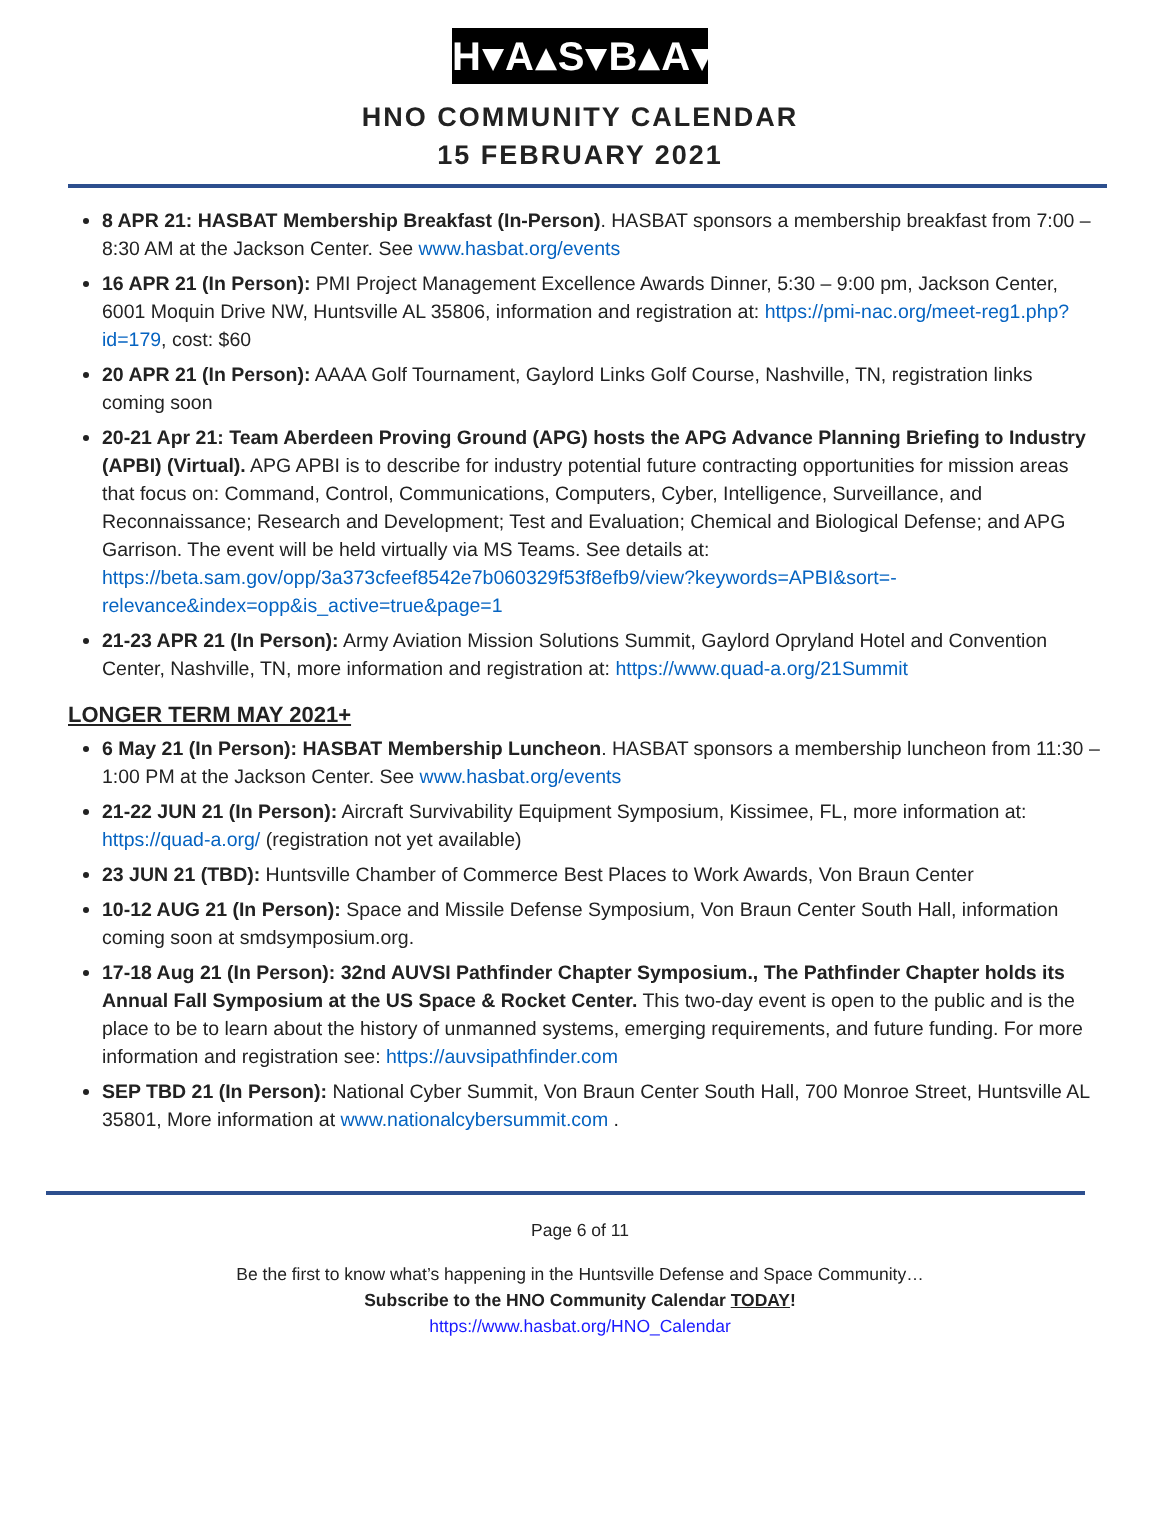H▾A▴S▾B▴A▾T
HNO COMMUNITY CALENDAR
15 FEBRUARY 2021
8 APR 21: HASBAT Membership Breakfast (In-Person). HASBAT sponsors a membership breakfast from 7:00 – 8:30 AM at the Jackson Center. See www.hasbat.org/events
16 APR 21 (In Person): PMI Project Management Excellence Awards Dinner, 5:30 – 9:00 pm, Jackson Center, 6001 Moquin Drive NW, Huntsville AL 35806, information and registration at: https://pmi-nac.org/meet-reg1.php?id=179, cost: $60
20 APR 21 (In Person): AAAA Golf Tournament, Gaylord Links Golf Course, Nashville, TN, registration links coming soon
20-21 Apr 21: Team Aberdeen Proving Ground (APG) hosts the APG Advance Planning Briefing to Industry (APBI) (Virtual). APG APBI is to describe for industry potential future contracting opportunities for mission areas that focus on: Command, Control, Communications, Computers, Cyber, Intelligence, Surveillance, and Reconnaissance; Research and Development; Test and Evaluation; Chemical and Biological Defense; and APG Garrison. The event will be held virtually via MS Teams. See details at: https://beta.sam.gov/opp/3a373cfeef8542e7b060329f53f8efb9/view?keywords=APBI&sort=-relevance&index=opp&is_active=true&page=1
21-23 APR 21 (In Person): Army Aviation Mission Solutions Summit, Gaylord Opryland Hotel and Convention Center, Nashville, TN, more information and registration at: https://www.quad-a.org/21Summit
LONGER TERM MAY 2021+
6 May 21 (In Person): HASBAT Membership Luncheon. HASBAT sponsors a membership luncheon from 11:30 – 1:00 PM at the Jackson Center. See www.hasbat.org/events
21-22 JUN 21 (In Person): Aircraft Survivability Equipment Symposium, Kissimee, FL, more information at: https://quad-a.org/ (registration not yet available)
23 JUN 21 (TBD): Huntsville Chamber of Commerce Best Places to Work Awards, Von Braun Center
10-12 AUG 21 (In Person): Space and Missile Defense Symposium, Von Braun Center South Hall, information coming soon at smdsymposium.org.
17-18 Aug 21 (In Person): 32nd AUVSI Pathfinder Chapter Symposium., The Pathfinder Chapter holds its Annual Fall Symposium at the US Space & Rocket Center. This two-day event is open to the public and is the place to be to learn about the history of unmanned systems, emerging requirements, and future funding. For more information and registration see: https://auvsipathfinder.com
SEP TBD 21 (In Person): National Cyber Summit, Von Braun Center South Hall, 700 Monroe Street, Huntsville AL 35801, More information at www.nationalcybersummit.com .
Page 6 of 11
Be the first to know what’s happening in the Huntsville Defense and Space Community…
Subscribe to the HNO Community Calendar TODAY!
https://www.hasbat.org/HNO_Calendar